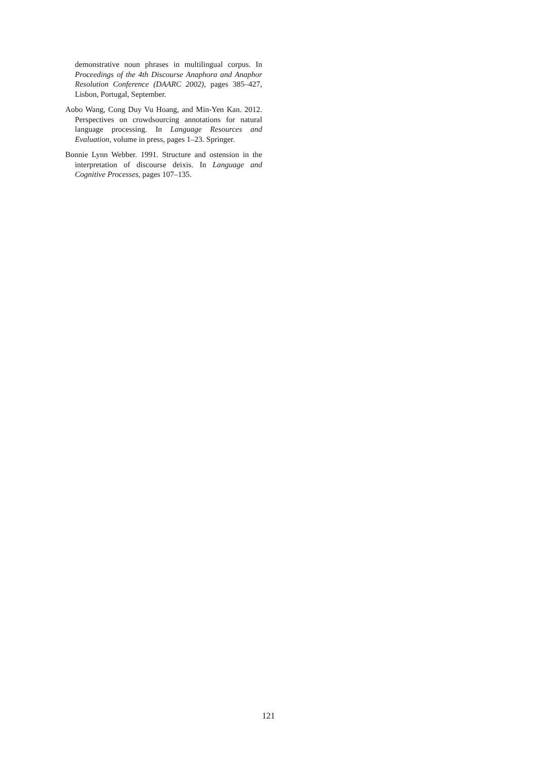demonstrative noun phrases in multilingual corpus. In Proceedings of the 4th Discourse Anaphora and Anaphor Resolution Conference (DAARC 2002), pages 385–427, Lisbon, Portugal, September.
Aobo Wang, Cong Duy Vu Hoang, and Min-Yen Kan. 2012. Perspectives on crowdsourcing annotations for natural language processing. In Language Resources and Evaluation, volume in press, pages 1–23. Springer.
Bonnie Lynn Webber. 1991. Structure and ostension in the interpretation of discourse deixis. In Language and Cognitive Processes, pages 107–135.
121